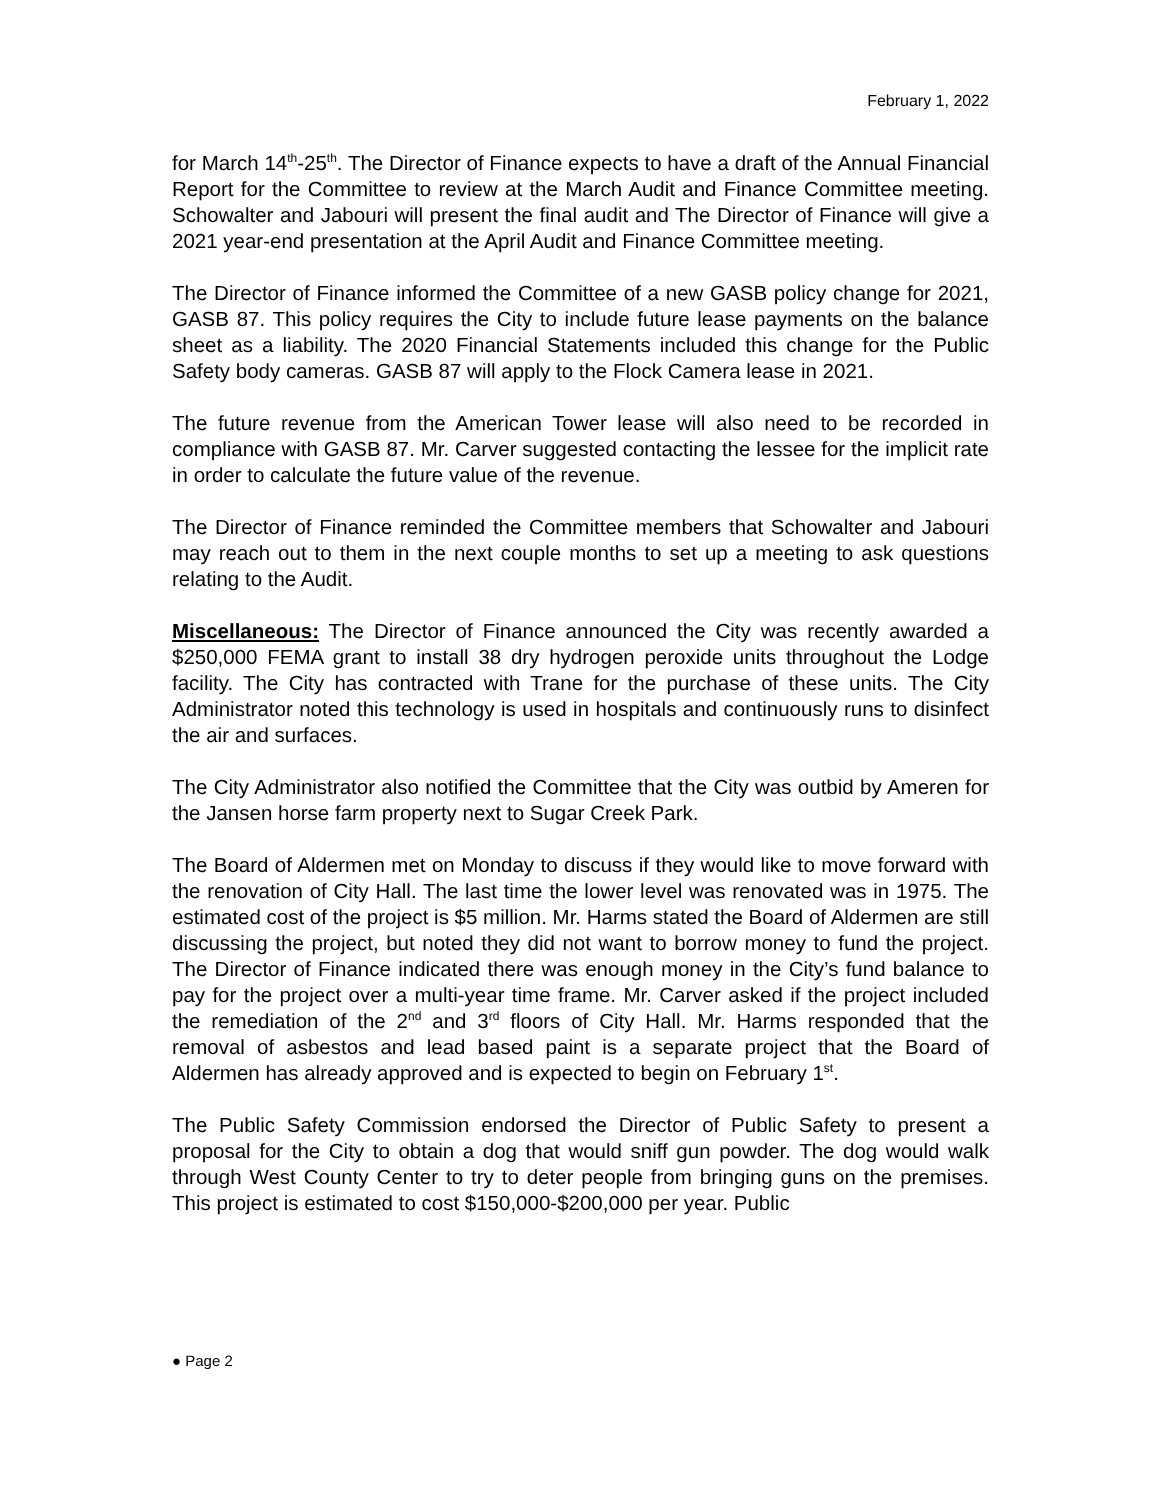February 1, 2022
for March 14<sup>th</sup>-25<sup>th</sup>. The Director of Finance expects to have a draft of the Annual Financial Report for the Committee to review at the March Audit and Finance Committee meeting. Schowalter and Jabouri will present the final audit and The Director of Finance will give a 2021 year-end presentation at the April Audit and Finance Committee meeting.
The Director of Finance informed the Committee of a new GASB policy change for 2021, GASB 87. This policy requires the City to include future lease payments on the balance sheet as a liability. The 2020 Financial Statements included this change for the Public Safety body cameras. GASB 87 will apply to the Flock Camera lease in 2021.
The future revenue from the American Tower lease will also need to be recorded in compliance with GASB 87. Mr. Carver suggested contacting the lessee for the implicit rate in order to calculate the future value of the revenue.
The Director of Finance reminded the Committee members that Schowalter and Jabouri may reach out to them in the next couple months to set up a meeting to ask questions relating to the Audit.
Miscellaneous: The Director of Finance announced the City was recently awarded a $250,000 FEMA grant to install 38 dry hydrogen peroxide units throughout the Lodge facility. The City has contracted with Trane for the purchase of these units. The City Administrator noted this technology is used in hospitals and continuously runs to disinfect the air and surfaces.
The City Administrator also notified the Committee that the City was outbid by Ameren for the Jansen horse farm property next to Sugar Creek Park.
The Board of Aldermen met on Monday to discuss if they would like to move forward with the renovation of City Hall. The last time the lower level was renovated was in 1975. The estimated cost of the project is $5 million. Mr. Harms stated the Board of Aldermen are still discussing the project, but noted they did not want to borrow money to fund the project. The Director of Finance indicated there was enough money in the City’s fund balance to pay for the project over a multi-year time frame. Mr. Carver asked if the project included the remediation of the 2<sup>nd</sup> and 3<sup>rd</sup> floors of City Hall. Mr. Harms responded that the removal of asbestos and lead based paint is a separate project that the Board of Aldermen has already approved and is expected to begin on February 1<sup>st</sup>.
The Public Safety Commission endorsed the Director of Public Safety to present a proposal for the City to obtain a dog that would sniff gun powder. The dog would walk through West County Center to try to deter people from bringing guns on the premises. This project is estimated to cost $150,000-$200,000 per year. Public
● Page 2